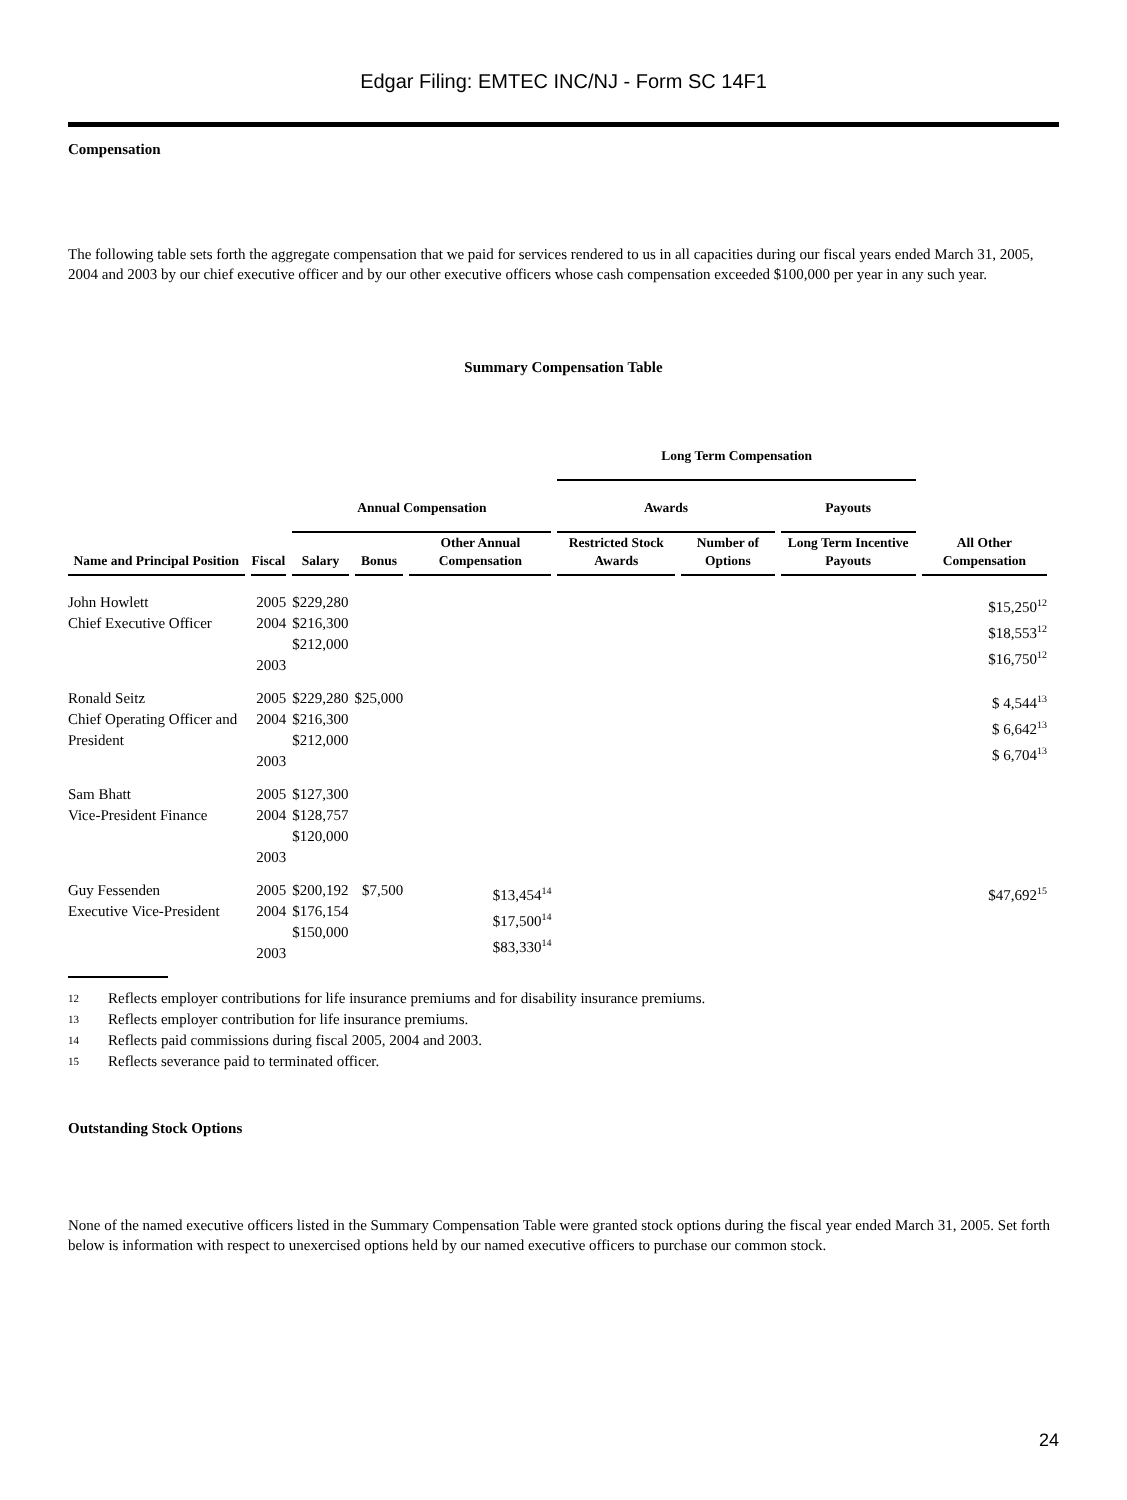Edgar Filing: EMTEC INC/NJ - Form SC 14F1
Compensation
The following table sets forth the aggregate compensation that we paid for services rendered to us in all capacities during our fiscal years ended March 31, 2005, 2004 and 2003 by our chief executive officer and by our other executive officers whose cash compensation exceeded $100,000 per year in any such year.
Summary Compensation Table
| | | | | | Long Term Compensation | | | |
| --- | --- | --- | --- | --- | --- | --- | --- | --- |
| | | Annual Compensation | | | Awards | | Payouts | |
| Name and Principal Position | Fiscal | Salary | Bonus | Other Annual Compensation | Restricted Stock Awards | Number of Options | Long Term Incentive Payouts | All Other Compensation |
| John Howlett Chief Executive Officer | 2005 2004 2003 | $229,280 $216,300 $212,000 | | | | | | $15,250<sup>12</sup> $18,553<sup>12</sup> $16,750<sup>12</sup> |
| Ronald Seitz Chief Operating Officer and President | 2005 2004 2003 | $229,280 $216,300 $212,000 | $25,000 | | | | | $ 4,544<sup>13</sup> $ 6,642<sup>13</sup> $ 6,704<sup>13</sup> |
| Sam Bhatt Vice-President Finance | 2005 2004 2003 | $127,300 $128,757 $120,000 | | | | | | |
| Guy Fessenden Executive Vice-President | 2005 2004 2003 | $200,192 $176,154 $150,000 | $7,500 | $13,454<sup>14</sup> $17,500<sup>14</sup> $83,330<sup>14</sup> | | | | $47,692<sup>15</sup> |
12 Reflects employer contributions for life insurance premiums and for disability insurance premiums.
13 Reflects employer contribution for life insurance premiums.
14 Reflects paid commissions during fiscal 2005, 2004 and 2003.
15 Reflects severance paid to terminated officer.
Outstanding Stock Options
None of the named executive officers listed in the Summary Compensation Table were granted stock options during the fiscal year ended March 31, 2005. Set forth below is information with respect to unexercised options held by our named executive officers to purchase our common stock.
24